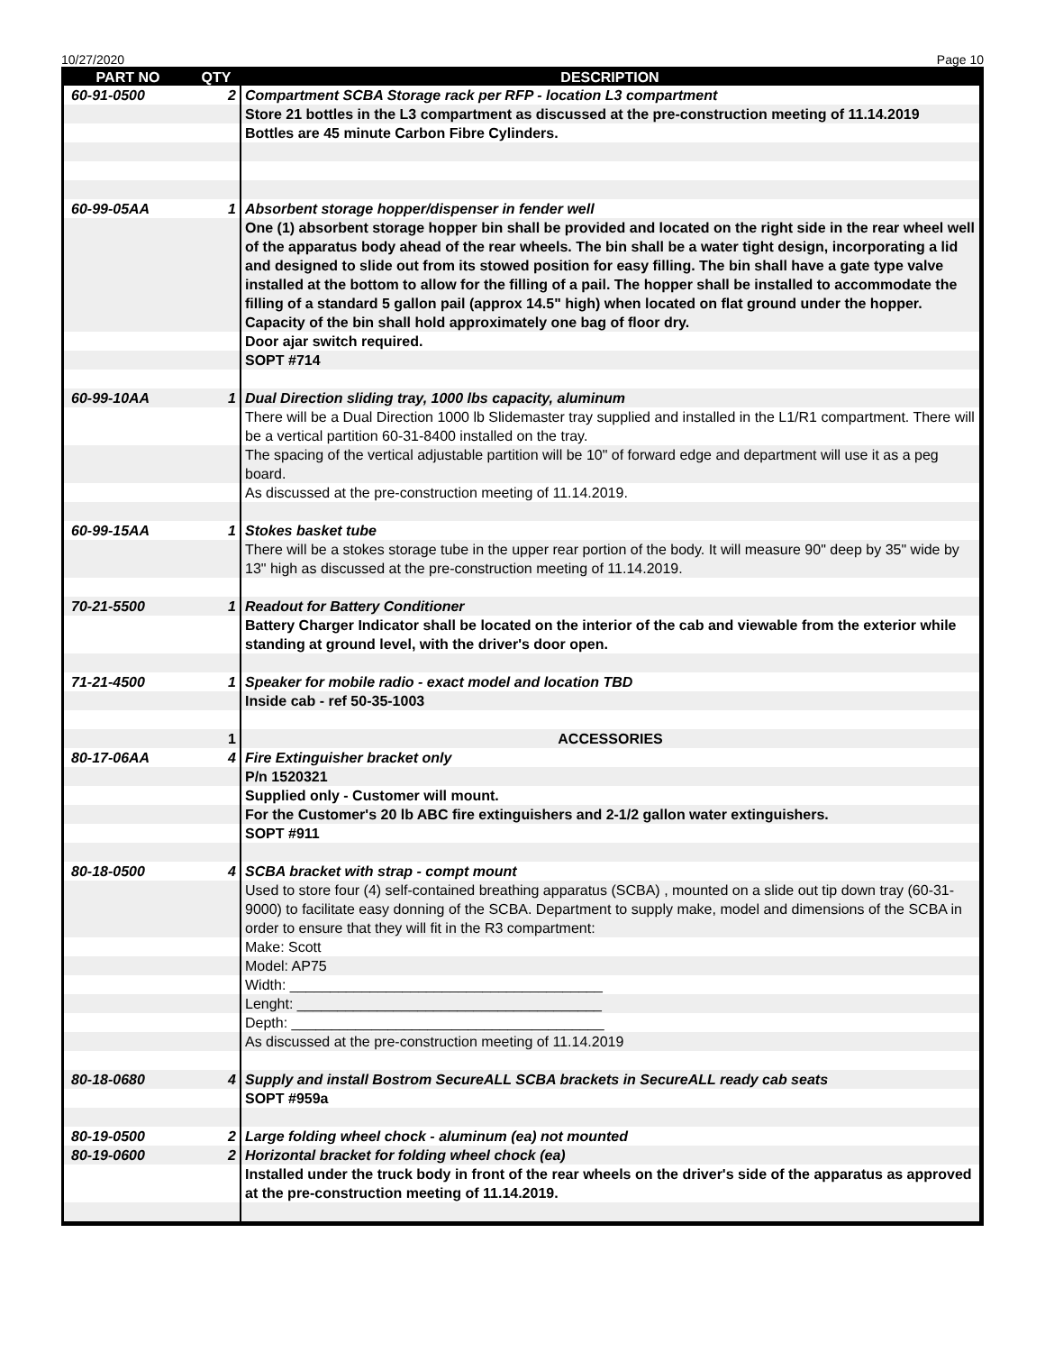10/27/2020 Page 10
| PART NO | QTY | DESCRIPTION |
| --- | --- | --- |
| 60-91-0500 | 2 | Compartment SCBA Storage rack per RFP - location L3 compartment |
| | | Store 21 bottles in the L3 compartment as discussed at the pre-construction meeting of 11.14.2019 |
| | | Bottles are 45 minute Carbon Fibre Cylinders. |
| 60-99-05AA | 1 | Absorbent storage hopper/dispenser in fender well |
| | | One (1) absorbent storage hopper bin shall be provided and located on the right side in the rear wheel well of the apparatus body ahead of the rear wheels. The bin shall be a water tight design, incorporating a lid and designed to slide out from its stowed position for easy filling. The bin shall have a gate type valve installed at the bottom to allow for the filling of a pail. The hopper shall be installed to accommodate the filling of a standard 5 gallon pail (approx 14.5" high) when located on flat ground under the hopper. Capacity of the bin shall hold approximately one bag of floor dry. |
| | | Door ajar switch required. |
| | | SOPT #714 |
| 60-99-10AA | 1 | Dual Direction sliding tray, 1000 lbs capacity, aluminum |
| | | There will be a Dual Direction 1000 lb Slidemaster tray supplied and installed in the L1/R1 compartment. There will be a vertical partition 60-31-8400 installed on the tray. |
| | | The spacing of the vertical adjustable partition will be 10" of forward edge and department will use it as a peg board. |
| | | As discussed at the pre-construction meeting of 11.14.2019. |
| 60-99-15AA | 1 | Stokes basket tube |
| | | There will be a stokes storage tube in the upper rear portion of the body. It will measure 90" deep by 35" wide by 13" high as discussed at the pre-construction meeting of 11.14.2019. |
| 70-21-5500 | 1 | Readout for Battery Conditioner |
| | | Battery Charger Indicator shall be located on the interior of the cab and viewable from the exterior while standing at ground level, with the driver's door open. |
| 71-21-4500 | 1 | Speaker for mobile radio - exact model and location TBD |
| | | Inside cab - ref 50-35-1003 |
| | 1 | ACCESSORIES |
| 80-17-06AA | 4 | Fire Extinguisher bracket only |
| | | P/n 1520321 |
| | | Supplied only - Customer will mount. |
| | | For the Customer's 20 lb ABC fire extinguishers and 2-1/2 gallon water extinguishers. |
| | | SOPT #911 |
| 80-18-0500 | 4 | SCBA bracket with strap - compt mount |
| | | Used to store four (4) self-contained breathing apparatus (SCBA) , mounted on a slide out tip down tray (60-31-9000) to facilitate easy donning of the SCBA. Department to supply make, model and dimensions of the SCBA in order to ensure that they will fit in the R3 compartment: |
| | | Make: Scott |
| | | Model: AP75 |
| | | Width: _______________________________________ |
| | | Lenght: ______________________________________ |
| | | Depth: _______________________________________ |
| | | As discussed at the pre-construction meeting of 11.14.2019 |
| 80-18-0680 | 4 | Supply and install Bostrom SecureALL SCBA brackets in SecureALL ready cab seats |
| | | SOPT #959a |
| 80-19-0500 | 2 | Large folding wheel chock - aluminum (ea) not mounted |
| 80-19-0600 | 2 | Horizontal bracket for folding wheel chock (ea) |
| | | Installed under the truck body in front of the rear wheels on the driver's side of the apparatus as approved at the pre-construction meeting of 11.14.2019. |